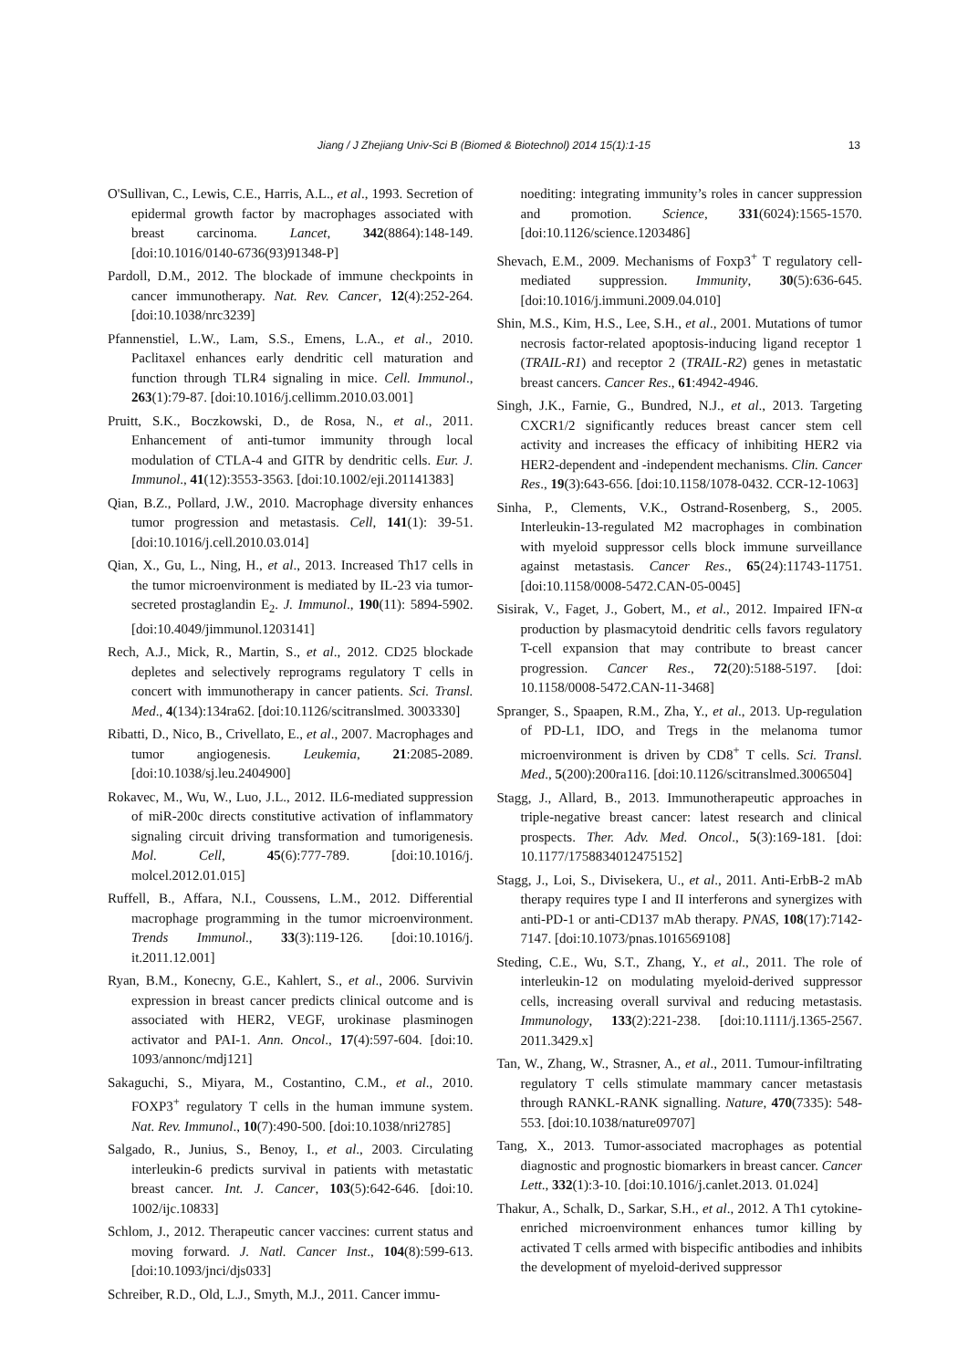Jiang / J Zhejiang Univ-Sci B (Biomed & Biotechnol) 2014 15(1):1-15
13
O'Sullivan, C., Lewis, C.E., Harris, A.L., et al., 1993. Secretion of epidermal growth factor by macrophages associated with breast carcinoma. Lancet, 342(8864):148-149. [doi:10.1016/0140-6736(93)91348-P]
Pardoll, D.M., 2012. The blockade of immune checkpoints in cancer immunotherapy. Nat. Rev. Cancer, 12(4):252-264. [doi:10.1038/nrc3239]
Pfannenstiel, L.W., Lam, S.S., Emens, L.A., et al., 2010. Paclitaxel enhances early dendritic cell maturation and function through TLR4 signaling in mice. Cell. Immunol., 263(1):79-87. [doi:10.1016/j.cellimm.2010.03.001]
Pruitt, S.K., Boczkowski, D., de Rosa, N., et al., 2011. Enhancement of anti-tumor immunity through local modulation of CTLA-4 and GITR by dendritic cells. Eur. J. Immunol., 41(12):3553-3563. [doi:10.1002/eji.201141383]
Qian, B.Z., Pollard, J.W., 2010. Macrophage diversity enhances tumor progression and metastasis. Cell, 141(1): 39-51. [doi:10.1016/j.cell.2010.03.014]
Qian, X., Gu, L., Ning, H., et al., 2013. Increased Th17 cells in the tumor microenvironment is mediated by IL-23 via tumor-secreted prostaglandin E<sub>2</sub>. J. Immunol., 190(11): 5894-5902. [doi:10.4049/jimmunol.1203141]
Rech, A.J., Mick, R., Martin, S., et al., 2012. CD25 blockade depletes and selectively reprograms regulatory T cells in concert with immunotherapy in cancer patients. Sci. Transl. Med., 4(134):134ra62. [doi:10.1126/scitranslmed. 3003330]
Ribatti, D., Nico, B., Crivellato, E., et al., 2007. Macrophages and tumor angiogenesis. Leukemia, 21:2085-2089. [doi:10.1038/sj.leu.2404900]
Rokavec, M., Wu, W., Luo, J.L., 2012. IL6-mediated suppression of miR-200c directs constitutive activation of inflammatory signaling circuit driving transformation and tumorigenesis. Mol. Cell, 45(6):777-789. [doi:10.1016/j. molcel.2012.01.015]
Ruffell, B., Affara, N.I., Coussens, L.M., 2012. Differential macrophage programming in the tumor microenvironment. Trends Immunol., 33(3):119-126. [doi:10.1016/j. it.2011.12.001]
Ryan, B.M., Konecny, G.E., Kahlert, S., et al., 2006. Survivin expression in breast cancer predicts clinical outcome and is associated with HER2, VEGF, urokinase plasminogen activator and PAI-1. Ann. Oncol., 17(4):597-604. [doi:10. 1093/annonc/mdj121]
Sakaguchi, S., Miyara, M., Costantino, C.M., et al., 2010. FOXP3<sup>+</sup> regulatory T cells in the human immune system. Nat. Rev. Immunol., 10(7):490-500. [doi:10.1038/nri2785]
Salgado, R., Junius, S., Benoy, I., et al., 2003. Circulating interleukin-6 predicts survival in patients with metastatic breast cancer. Int. J. Cancer, 103(5):642-646. [doi:10. 1002/ijc.10833]
Schlom, J., 2012. Therapeutic cancer vaccines: current status and moving forward. J. Natl. Cancer Inst., 104(8):599-613. [doi:10.1093/jnci/djs033]
Schreiber, R.D., Old, L.J., Smyth, M.J., 2011. Cancer immu-
noediting: integrating immunity’s roles in cancer suppression and promotion. Science, 331(6024):1565-1570. [doi:10.1126/science.1203486]
Shevach, E.M., 2009. Mechanisms of Foxp3<sup>+</sup> T regulatory cell-mediated suppression. Immunity, 30(5):636-645. [doi:10.1016/j.immuni.2009.04.010]
Shin, M.S., Kim, H.S., Lee, S.H., et al., 2001. Mutations of tumor necrosis factor-related apoptosis-inducing ligand receptor 1 (TRAIL-R1) and receptor 2 (TRAIL-R2) genes in metastatic breast cancers. Cancer Res., 61:4942-4946.
Singh, J.K., Farnie, G., Bundred, N.J., et al., 2013. Targeting CXCR1/2 significantly reduces breast cancer stem cell activity and increases the efficacy of inhibiting HER2 via HER2-dependent and -independent mechanisms. Clin. Cancer Res., 19(3):643-656. [doi:10.1158/1078-0432. CCR-12-1063]
Sinha, P., Clements, V.K., Ostrand-Rosenberg, S., 2005. Interleukin-13-regulated M2 macrophages in combination with myeloid suppressor cells block immune surveillance against metastasis. Cancer Res., 65(24):11743-11751. [doi:10.1158/0008-5472.CAN-05-0045]
Sisirak, V., Faget, J., Gobert, M., et al., 2012. Impaired IFN-α production by plasmacytoid dendritic cells favors regulatory T-cell expansion that may contribute to breast cancer progression. Cancer Res., 72(20):5188-5197. [doi: 10.1158/0008-5472.CAN-11-3468]
Spranger, S., Spaapen, R.M., Zha, Y., et al., 2013. Up-regulation of PD-L1, IDO, and Tregs in the melanoma tumor microenvironment is driven by CD8<sup>+</sup> T cells. Sci. Transl. Med., 5(200):200ra116. [doi:10.1126/scitranslmed.3006504]
Stagg, J., Allard, B., 2013. Immunotherapeutic approaches in triple-negative breast cancer: latest research and clinical prospects. Ther. Adv. Med. Oncol., 5(3):169-181. [doi: 10.1177/1758834012475152]
Stagg, J., Loi, S., Divisekera, U., et al., 2011. Anti-ErbB-2 mAb therapy requires type I and II interferons and synergizes with anti-PD-1 or anti-CD137 mAb therapy. PNAS, 108(17):7142-7147. [doi:10.1073/pnas.1016569108]
Steding, C.E., Wu, S.T., Zhang, Y., et al., 2011. The role of interleukin-12 on modulating myeloid-derived suppressor cells, increasing overall survival and reducing metastasis. Immunology, 133(2):221-238. [doi:10.1111/j.1365-2567. 2011.3429.x]
Tan, W., Zhang, W., Strasner, A., et al., 2011. Tumour-infiltrating regulatory T cells stimulate mammary cancer metastasis through RANKL-RANK signalling. Nature, 470(7335): 548-553. [doi:10.1038/nature09707]
Tang, X., 2013. Tumor-associated macrophages as potential diagnostic and prognostic biomarkers in breast cancer. Cancer Lett., 332(1):3-10. [doi:10.1016/j.canlet.2013. 01.024]
Thakur, A., Schalk, D., Sarkar, S.H., et al., 2012. A Th1 cytokine-enriched microenvironment enhances tumor killing by activated T cells armed with bispecific antibodies and inhibits the development of myeloid-derived suppressor